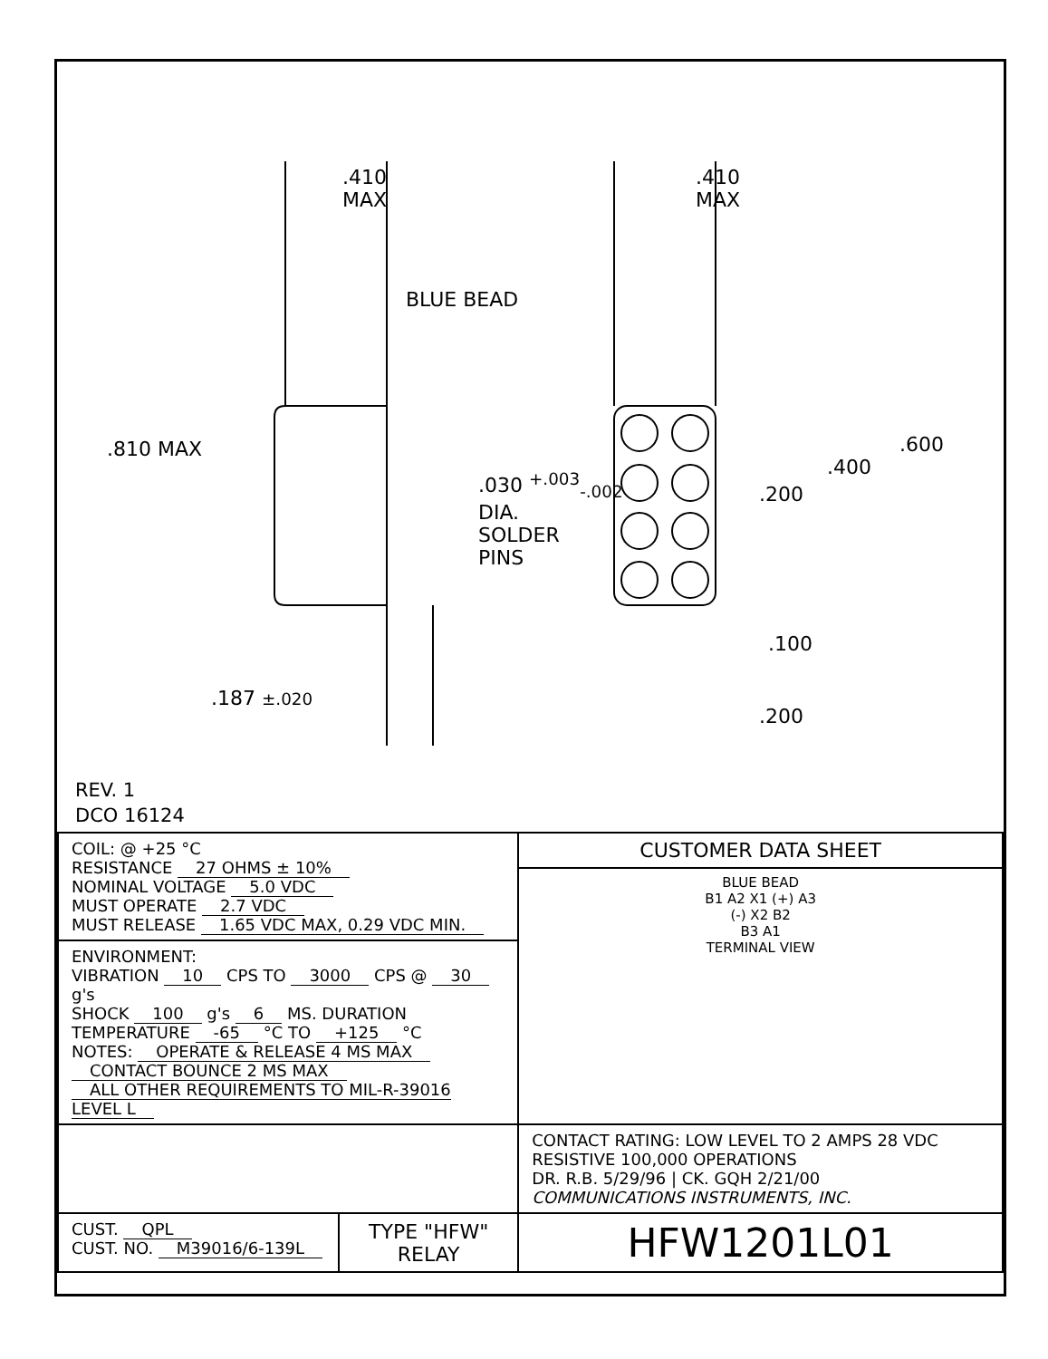.410
MAX
.410
MAX
BLUE BEAD
.810 MAX
.030 <sup>+.003</sup><sub>-.002</sub>
DIA.
SOLDER
PINS
.600
.400
.200
.100
.187 ±.020
.200
REV. 1
DCO 16124
| COIL: @ +25 °C RESISTANCE 27 OHMS ± 10% NOMINAL VOLTAGE 5.0 VDC MUST OPERATE 2.7 VDC MUST RELEASE 1.65 VDC MAX, 0.29 VDC MIN. | | CUSTOMER DATA SHEET |
| | | BLUE BEAD B1 A2 X1 (+) A3 (-) X2 B2 B3 A1 TERMINAL VIEW |
| ENVIRONMENT: VIBRATION 10 CPS TO 3000 CPS @ 30 g's SHOCK 100 g's 6 MS. DURATION TEMPERATURE -65 °C TO +125 °C NOTES: OPERATE & RELEASE 4 MS MAX CONTACT BOUNCE 2 MS MAX ALL OTHER REQUIREMENTS TO MIL-R-39016 LEVEL L | | |
| | | CONTACT RATING: LOW LEVEL TO 2 AMPS 28 VDC RESISTIVE 100,000 OPERATIONS DR. R.B. 5/29/96 / CK. GQH 2/21/00 COMMUNICATIONS INSTRUMENTS, INC. |
| CUST. QPL CUST. NO. M39016/6-139L | TYPE "HFW" RELAY | HFW1201L01 |